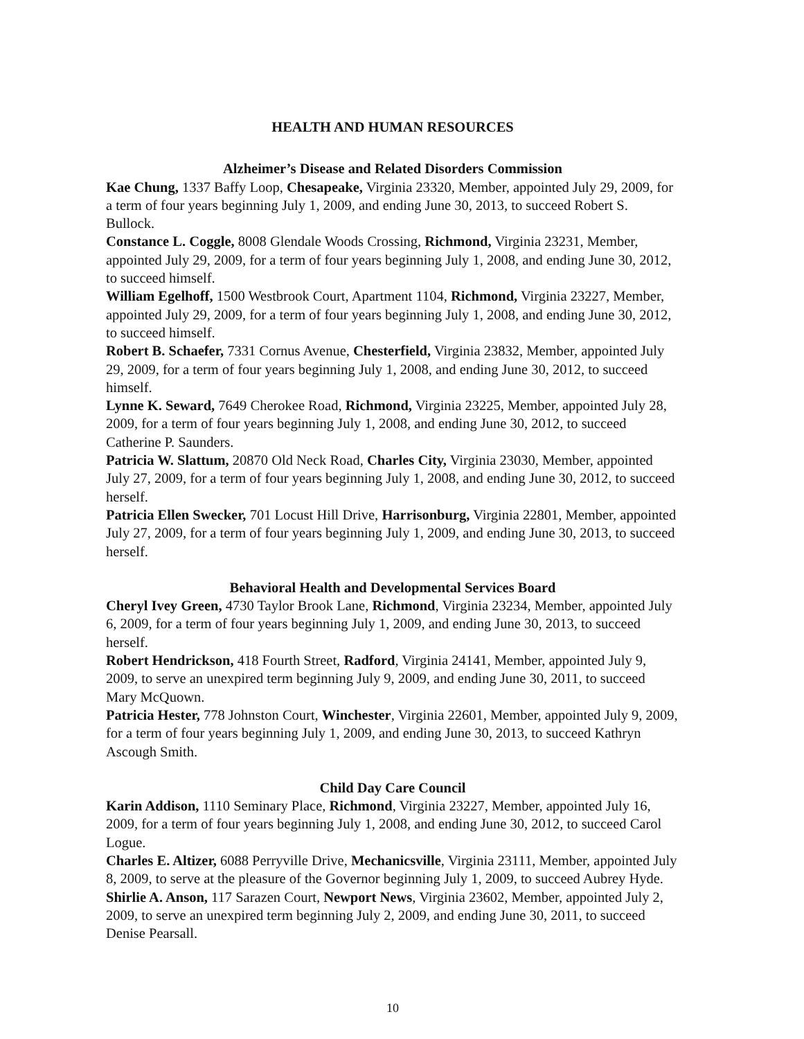HEALTH AND HUMAN RESOURCES
Alzheimer’s Disease and Related Disorders Commission
Kae Chung, 1337 Baffy Loop, Chesapeake, Virginia 23320, Member, appointed July 29, 2009, for a term of four years beginning July 1, 2009, and ending June 30, 2013, to succeed Robert S. Bullock.
Constance L. Coggle, 8008 Glendale Woods Crossing, Richmond, Virginia 23231, Member, appointed July 29, 2009, for a term of four years beginning July 1, 2008, and ending June 30, 2012, to succeed himself.
William Egelhoff, 1500 Westbrook Court, Apartment 1104, Richmond, Virginia 23227, Member, appointed July 29, 2009, for a term of four years beginning July 1, 2008, and ending June 30, 2012, to succeed himself.
Robert B. Schaefer, 7331 Cornus Avenue, Chesterfield, Virginia 23832, Member, appointed July 29, 2009, for a term of four years beginning July 1, 2008, and ending June 30, 2012, to succeed himself.
Lynne K. Seward, 7649 Cherokee Road, Richmond, Virginia 23225, Member, appointed July 28, 2009, for a term of four years beginning July 1, 2008, and ending June 30, 2012, to succeed Catherine P. Saunders.
Patricia W. Slattum, 20870 Old Neck Road, Charles City, Virginia 23030, Member, appointed July 27, 2009, for a term of four years beginning July 1, 2008, and ending June 30, 2012, to succeed herself.
Patricia Ellen Swecker, 701 Locust Hill Drive, Harrisonburg, Virginia 22801, Member, appointed July 27, 2009, for a term of four years beginning July 1, 2009, and ending June 30, 2013, to succeed herself.
Behavioral Health and Developmental Services Board
Cheryl Ivey Green, 4730 Taylor Brook Lane, Richmond, Virginia 23234, Member, appointed July 6, 2009, for a term of four years beginning July 1, 2009, and ending June 30, 2013, to succeed herself.
Robert Hendrickson, 418 Fourth Street, Radford, Virginia 24141, Member, appointed July 9, 2009, to serve an unexpired term beginning July 9, 2009, and ending June 30, 2011, to succeed Mary McQuown.
Patricia Hester, 778 Johnston Court, Winchester, Virginia 22601, Member, appointed July 9, 2009, for a term of four years beginning July 1, 2009, and ending June 30, 2013, to succeed Kathryn Ascough Smith.
Child Day Care Council
Karin Addison, 1110 Seminary Place, Richmond, Virginia 23227, Member, appointed July 16, 2009, for a term of four years beginning July 1, 2008, and ending June 30, 2012, to succeed Carol Logue.
Charles E. Altizer, 6088 Perryville Drive, Mechanicsville, Virginia 23111, Member, appointed July 8, 2009, to serve at the pleasure of the Governor beginning July 1, 2009, to succeed Aubrey Hyde.
Shirlie A. Anson, 117 Sarazen Court, Newport News, Virginia 23602, Member, appointed July 2, 2009, to serve an unexpired term beginning July 2, 2009, and ending June 30, 2011, to succeed Denise Pearsall.
10